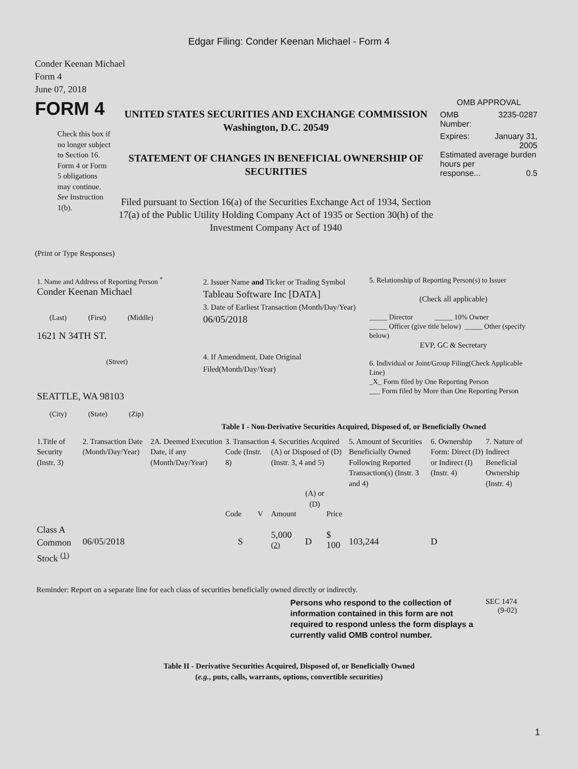Edgar Filing: Conder Keenan Michael - Form 4
Conder Keenan Michael
Form 4
June 07, 2018
FORM 4
Check this box if no longer subject to Section 16. Form 4 or Form 5 obligations may continue. See Instruction 1(b).
UNITED STATES SECURITIES AND EXCHANGE COMMISSION
Washington, D.C. 20549
STATEMENT OF CHANGES IN BENEFICIAL OWNERSHIP OF SECURITIES
Filed pursuant to Section 16(a) of the Securities Exchange Act of 1934, Section 17(a) of the Public Utility Holding Company Act of 1935 or Section 30(h) of the Investment Company Act of 1940
OMB APPROVAL
OMB
Number: 3235-0287
Expires: January 31,
2005
Estimated average burden hours per
response... 0.5
(Print or Type Responses)
| 1. Name and Address of Reporting Person <sup>*</sup> Conder Keenan Michael (Last) (First) (Middle) 1621 N 34TH ST. (Street) SEATTLE, WA 98103 (City) (State) (Zip) | 2. Issuer Name and Ticker or Trading Symbol Tableau Software Inc [DATA] 3. Date of Earliest Transaction (Month/Day/Year) 06/05/2018 4. If Amendment, Date Original Filed(Month/Day/Year) | 5. Relationship of Reporting Person(s) to Issuer (Check all applicable) _____ Director _____ 10% Owner _____ Officer (give title below) _____ Other (specify below) EVP, GC & Secretary 6. Individual or Joint/Group Filing(Check Applicable Line) _X_ Form filed by One Reporting Person ___ Form filed by More than One Reporting Person |
Table I - Non-Derivative Securities Acquired, Disposed of, or Beneficially Owned
| 1.Title of Security (Instr. 3) | 2. Transaction Date (Month/Day/Year) | 2A. Deemed Execution Date, if any (Month/Day/Year) | 3. Transaction Code (Instr. 8) | | 4. Securities Acquired (A) or Disposed of (D) (Instr. 3, 4 and 5) | | | 5. Amount of Securities Beneficially Owned Following Reported Transaction(s) (Instr. 3 and 4) | 6. Ownership Form: Direct (D) or Indirect (I) (Instr. 4) | 7. Nature of Indirect Beneficial Ownership (Instr. 4) |
| | | | Code | V | Amount | (A) or (D) | Price | | | |
| Class A Common Stock <sup>(1)</sup> | 06/05/2018 | | S | | 5,000 <sup>(2)</sup> | D | $ 100 | 103,244 | D | |
Reminder: Report on a separate line for each class of securities beneficially owned directly or indirectly.
Persons who respond to the collection of information contained in this form are not required to respond unless the form displays a currently valid OMB control number.
SEC 1474
(9-02)
Table II - Derivative Securities Acquired, Disposed of, or Beneficially Owned
(e.g., puts, calls, warrants, options, convertible securities)
1